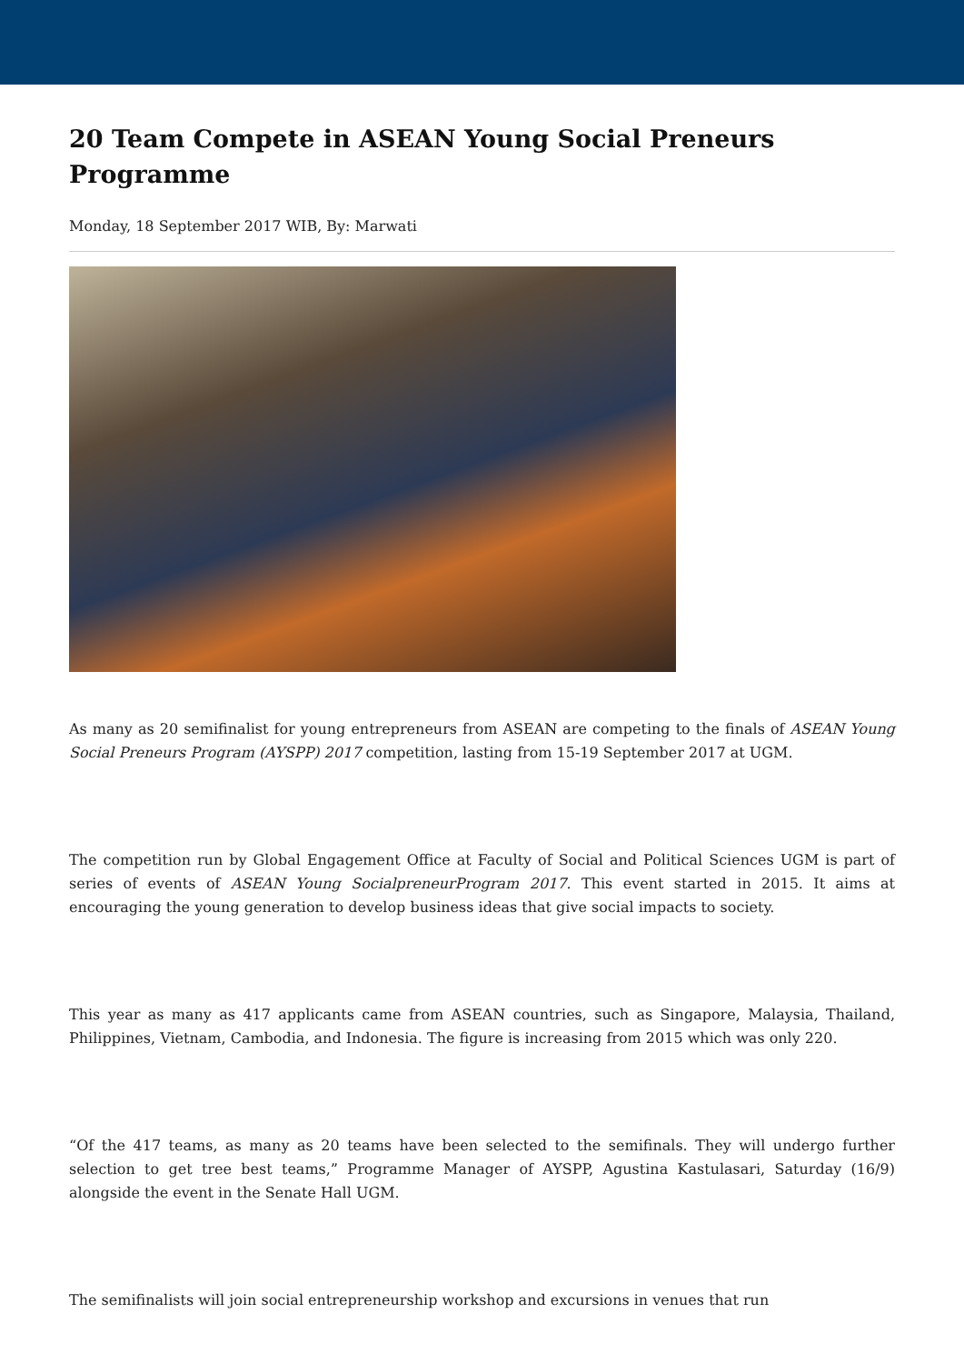20 Team Compete in ASEAN Young Social Preneurs Programme
Monday, 18 September 2017 WIB, By: Marwati
As many as 20 semifinalist for young entrepreneurs from ASEAN are competing to the finals of ASEAN Young Social Preneurs Program (AYSPP) 2017 competition, lasting from 15-19 September 2017 at UGM.
The competition run by Global Engagement Office at Faculty of Social and Political Sciences UGM is part of series of events of ASEAN Young SocialpreneurProgram 2017. This event started in 2015. It aims at encouraging the young generation to develop business ideas that give social impacts to society.
This year as many as 417 applicants came from ASEAN countries, such as Singapore, Malaysia, Thailand, Philippines, Vietnam, Cambodia, and Indonesia. The figure is increasing from 2015 which was only 220.
“Of the 417 teams, as many as 20 teams have been selected to the semifinals. They will undergo further selection to get tree best teams,” Programme Manager of AYSPP, Agustina Kastulasari, Saturday (16/9) alongside the event in the Senate Hall UGM.
The semifinalists will join social entrepreneurship workshop and excursions in venues that run